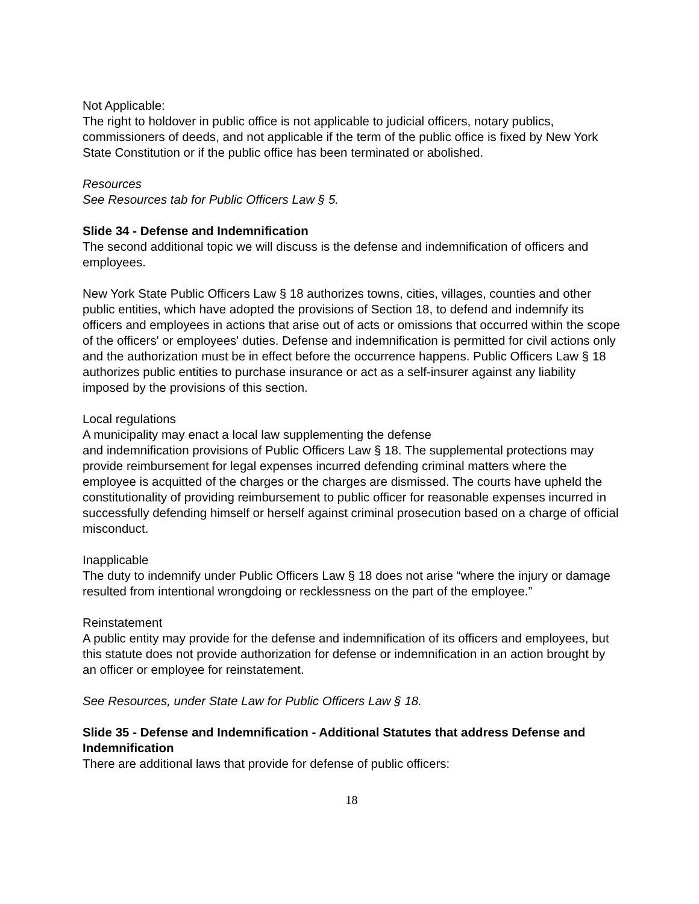Not Applicable:
The right to holdover in public office is not applicable to judicial officers, notary publics, commissioners of deeds, and not applicable if the term of the public office is fixed by New York State Constitution or if the public office has been terminated or abolished.
Resources
See Resources tab for Public Officers Law § 5.
Slide 34 - Defense and Indemnification
The second additional topic we will discuss is the defense and indemnification of officers and employees.
New York State Public Officers Law § 18 authorizes towns, cities, villages, counties and other public entities, which have adopted the provisions of Section 18, to defend and indemnify its officers and employees in actions that arise out of acts or omissions that occurred within the scope of the officers' or employees' duties. Defense and indemnification is permitted for civil actions only and the authorization must be in effect before the occurrence happens. Public Officers Law § 18 authorizes public entities to purchase insurance or act as a self-insurer against any liability imposed by the provisions of this section.
Local regulations
A municipality may enact a local law supplementing the defense
and indemnification provisions of Public Officers Law § 18. The supplemental protections may provide reimbursement for legal expenses incurred defending criminal matters where the employee is acquitted of the charges or the charges are dismissed. The courts have upheld the constitutionality of providing reimbursement to public officer for reasonable expenses incurred in successfully defending himself or herself against criminal prosecution based on a charge of official misconduct.
Inapplicable
The duty to indemnify under Public Officers Law § 18 does not arise “where the injury or damage resulted from intentional wrongdoing or recklessness on the part of the employee.”
Reinstatement
A public entity may provide for the defense and indemnification of its officers and employees, but this statute does not provide authorization for defense or indemnification in an action brought by an officer or employee for reinstatement.
See Resources, under State Law for Public Officers Law § 18.
Slide 35 - Defense and Indemnification - Additional Statutes that address Defense and Indemnification
There are additional laws that provide for defense of public officers:
18